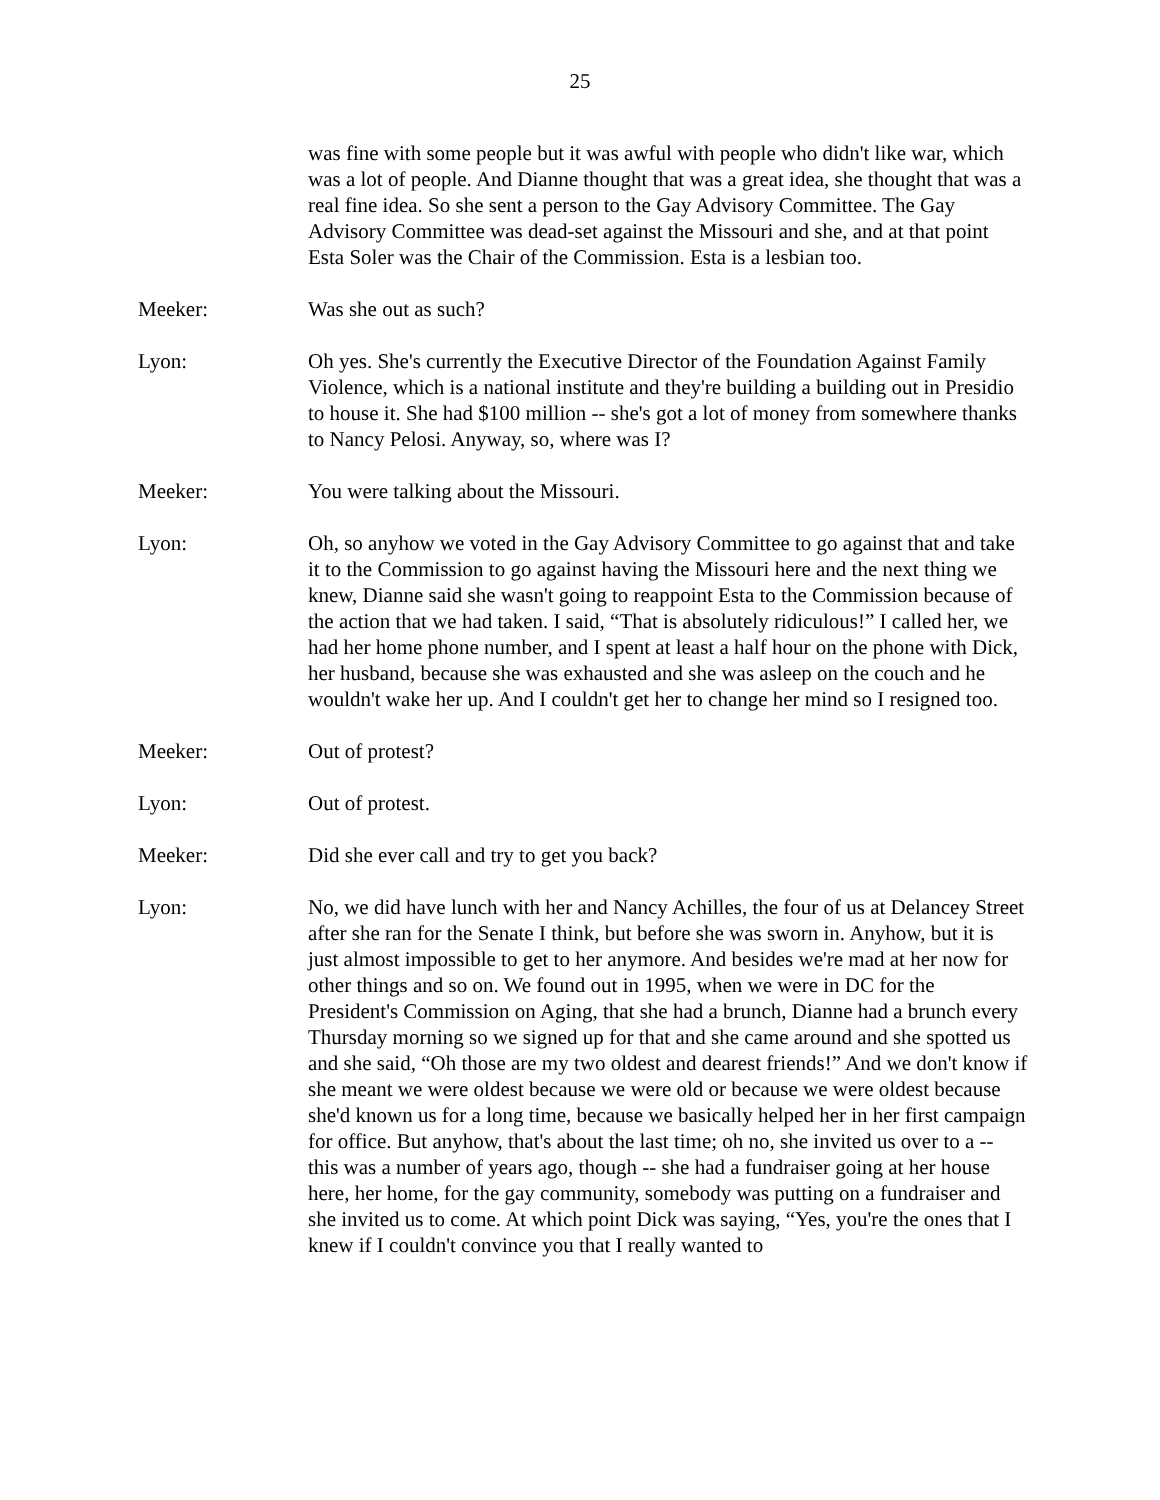25
was fine with some people but it was awful with people who didn't like war, which was a lot of people. And Dianne thought that was a great idea, she thought that was a real fine idea. So she sent a person to the Gay Advisory Committee. The Gay Advisory Committee was dead-set against the Missouri and she, and at that point Esta Soler was the Chair of the Commission. Esta is a lesbian too.
Meeker: Was she out as such?
Lyon: Oh yes. She's currently the Executive Director of the Foundation Against Family Violence, which is a national institute and they're building a building out in Presidio to house it. She had $100 million -- she's got a lot of money from somewhere thanks to Nancy Pelosi. Anyway, so, where was I?
Meeker: You were talking about the Missouri.
Lyon: Oh, so anyhow we voted in the Gay Advisory Committee to go against that and take it to the Commission to go against having the Missouri here and the next thing we knew, Dianne said she wasn't going to reappoint Esta to the Commission because of the action that we had taken. I said, “That is absolutely ridiculous!” I called her, we had her home phone number, and I spent at least a half hour on the phone with Dick, her husband, because she was exhausted and she was asleep on the couch and he wouldn't wake her up. And I couldn't get her to change her mind so I resigned too.
Meeker: Out of protest?
Lyon: Out of protest.
Meeker: Did she ever call and try to get you back?
Lyon: No, we did have lunch with her and Nancy Achilles, the four of us at Delancey Street after she ran for the Senate I think, but before she was sworn in. Anyhow, but it is just almost impossible to get to her anymore. And besides we're mad at her now for other things and so on. We found out in 1995, when we were in DC for the President's Commission on Aging, that she had a brunch, Dianne had a brunch every Thursday morning so we signed up for that and she came around and she spotted us and she said, “Oh those are my two oldest and dearest friends!” And we don't know if she meant we were oldest because we were old or because we were oldest because she'd known us for a long time, because we basically helped her in her first campaign for office. But anyhow, that's about the last time; oh no, she invited us over to a -- this was a number of years ago, though -- she had a fundraiser going at her house here, her home, for the gay community, somebody was putting on a fundraiser and she invited us to come. At which point Dick was saying, “Yes, you're the ones that I knew if I couldn't convince you that I really wanted to